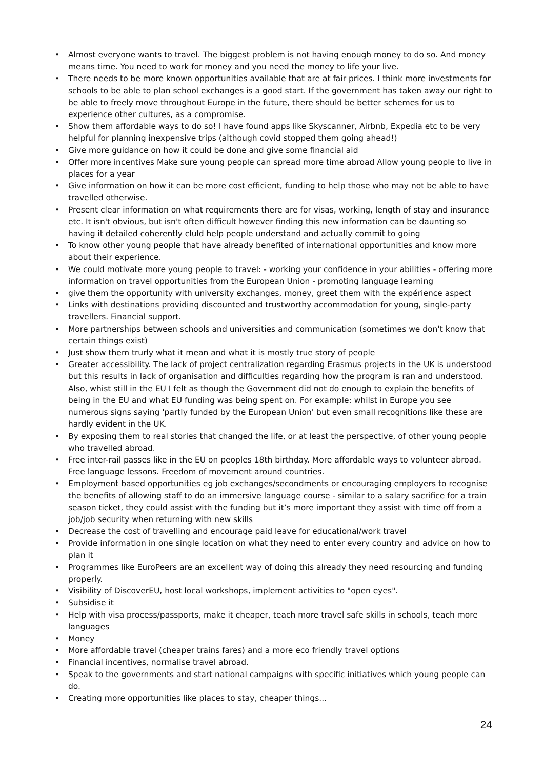• Almost everyone wants to travel. The biggest problem is not having enough money to do so. And money means time. You need to work for money and you need the money to life your live.
• There needs to be more known opportunities available that are at fair prices. I think more investments for schools to be able to plan school exchanges is a good start. If the government has taken away our right to be able to freely move throughout Europe in the future, there should be better schemes for us to experience other cultures, as a compromise.
• Show them affordable ways to do so! I have found apps like Skyscanner, Airbnb, Expedia etc to be very helpful for planning inexpensive trips (although covid stopped them going ahead!)
• Give more guidance on how it could be done and give some financial aid
• Offer more incentives Make sure young people can spread more time abroad Allow young people to live in places for a year
• Give information on how it can be more cost efficient, funding to help those who may not be able to have travelled otherwise.
• Present clear information on what requirements there are for visas, working, length of stay and insurance etc. It isn't obvious, but isn't often difficult however finding this new information can be daunting so having it detailed coherently cluld help people understand and actually commit to going
• To know other young people that have already benefited of international opportunities and know more about their experience.
• We could motivate more young people to travel: - working your confidence in your abilities - offering more information on travel opportunities from the European Union - promoting language learning
• give them the opportunity with university exchanges, money, greet them with the expérience aspect
• Links with destinations providing discounted and trustworthy accommodation for young, single-party travellers. Financial support.
• More partnerships between schools and universities and communication (sometimes we don't know that certain things exist)
• Just show them trurly what it mean and what it is mostly true story of people
• Greater accessibility. The lack of project centralization regarding Erasmus projects in the UK is understood but this results in lack of organisation and difficulties regarding how the program is ran and understood. Also, whist still in the EU I felt as though the Government did not do enough to explain the benefits of being in the EU and what EU funding was being spent on. For example: whilst in Europe you see numerous signs saying 'partly funded by the European Union' but even small recognitions like these are hardly evident in the UK.
• By exposing them to real stories that changed the life, or at least the perspective, of other young people who travelled abroad.
• Free inter-rail passes like in the EU on peoples 18th birthday. More affordable ways to volunteer abroad. Free language lessons. Freedom of movement around countries.
• Employment based opportunities eg job exchanges/secondments or encouraging employers to recognise the benefits of allowing staff to do an immersive language course - similar to a salary sacrifice for a train season ticket, they could assist with the funding but it’s more important they assist with time off from a job/job security when returning with new skills
• Decrease the cost of travelling and encourage paid leave for educational/work travel
• Provide information in one single location on what they need to enter every country and advice on how to plan it
• Programmes like EuroPeers are an excellent way of doing this already they need resourcing and funding properly.
• Visibility of DiscoverEU, host local workshops, implement activities to "open eyes".
• Subsidise it
• Help with visa process/passports, make it cheaper, teach more travel safe skills in schools, teach more languages
• Money
• More affordable travel (cheaper trains fares) and a more eco friendly travel options
• Financial incentives, normalise travel abroad.
• Speak to the governments and start national campaigns with specific initiatives which young people can do.
• Creating more opportunities like places to stay, cheaper things...
24